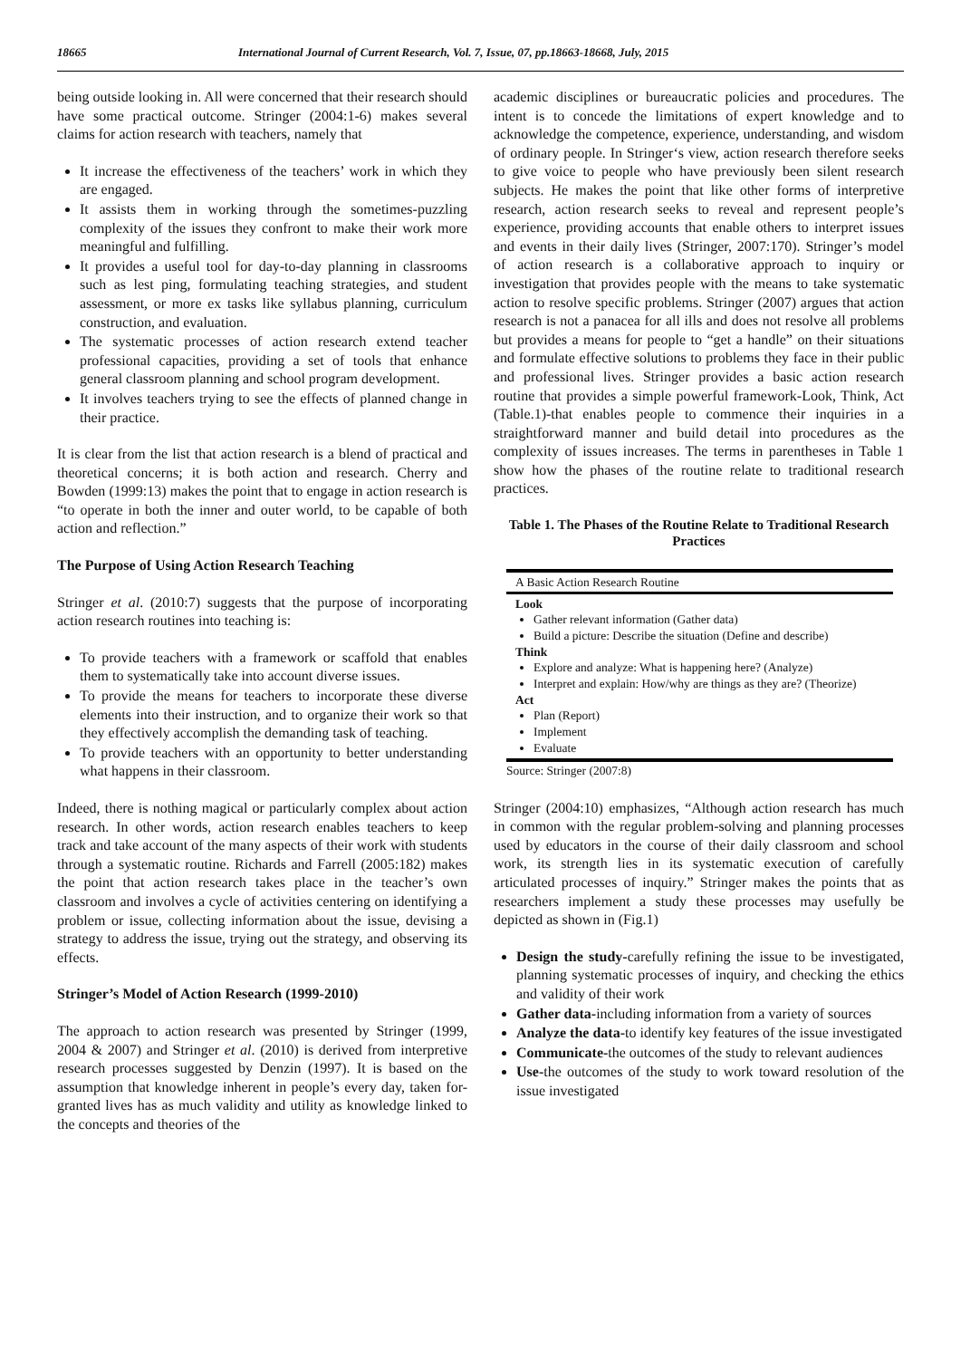18665 International Journal of Current Research, Vol. 7, Issue, 07, pp.18663-18668, July, 2015
being outside looking in. All were concerned that their research should have some practical outcome. Stringer (2004:1-6) makes several claims for action research with teachers, namely that
It increase the effectiveness of the teachers’ work in which they are engaged.
It assists them in working through the sometimes-puzzling complexity of the issues they confront to make their work more meaningful and fulfilling.
It provides a useful tool for day-to-day planning in classrooms such as lest ping, formulating teaching strategies, and student assessment, or more ex tasks like syllabus planning, curriculum construction, and evaluation.
The systematic processes of action research extend teacher professional capacities, providing a set of tools that enhance general classroom planning and school program development.
It involves teachers trying to see the effects of planned change in their practice.
It is clear from the list that action research is a blend of practical and theoretical concerns; it is both action and research. Cherry and Bowden (1999:13) makes the point that to engage in action research is “to operate in both the inner and outer world, to be capable of both action and reflection.”
The Purpose of Using Action Research Teaching
Stringer et al. (2010:7) suggests that the purpose of incorporating action research routines into teaching is:
To provide teachers with a framework or scaffold that enables them to systematically take into account diverse issues.
To provide the means for teachers to incorporate these diverse elements into their instruction, and to organize their work so that they effectively accomplish the demanding task of teaching.
To provide teachers with an opportunity to better understanding what happens in their classroom.
Indeed, there is nothing magical or particularly complex about action research. In other words, action research enables teachers to keep track and take account of the many aspects of their work with students through a systematic routine. Richards and Farrell (2005:182) makes the point that action research takes place in the teacher’s own classroom and involves a cycle of activities centering on identifying a problem or issue, collecting information about the issue, devising a strategy to address the issue, trying out the strategy, and observing its effects.
Stringer’s Model of Action Research (1999-2010)
The approach to action research was presented by Stringer (1999, 2004 & 2007) and Stringer et al. (2010) is derived from interpretive research processes suggested by Denzin (1997). It is based on the assumption that knowledge inherent in people’s every day, taken for- granted lives has as much validity and utility as knowledge linked to the concepts and theories of the
academic disciplines or bureaucratic policies and procedures. The intent is to concede the limitations of expert knowledge and to acknowledge the competence, experience, understanding, and wisdom of ordinary people. In Stringer‘s view, action research therefore seeks to give voice to people who have previously been silent research subjects. He makes the point that like other forms of interpretive research, action research seeks to reveal and represent people’s experience, providing accounts that enable others to interpret issues and events in their daily lives (Stringer, 2007:170). Stringer’s model of action research is a collaborative approach to inquiry or investigation that provides people with the means to take systematic action to resolve specific problems. Stringer (2007) argues that action research is not a panacea for all ills and does not resolve all problems but provides a means for people to “get a handle” on their situations and formulate effective solutions to problems they face in their public and professional lives. Stringer provides a basic action research routine that provides a simple powerful framework-Look, Think, Act (Table.1)-that enables people to commence their inquiries in a straightforward manner and build detail into procedures as the complexity of issues increases. The terms in parentheses in Table 1 show how the phases of the routine relate to traditional research practices.
Table 1. The Phases of the Routine Relate to Traditional Research Practices
A Basic Action Research Routine
Look
Gather relevant information (Gather data)
Build a picture: Describe the situation (Define and describe)
Think
Explore and analyze: What is happening here? (Analyze)
Interpret and explain: How/why are things as they are? (Theorize)
Act
Plan (Report)
Implement
Evaluate
Source: Stringer (2007:8)
Stringer (2004:10) emphasizes, “Although action research has much in common with the regular problem-solving and planning processes used by educators in the course of their daily classroom and school work, its strength lies in its systematic execution of carefully articulated processes of inquiry.” Stringer makes the points that as researchers implement a study these processes may usefully be depicted as shown in (Fig.1)
Design the study-carefully refining the issue to be investigated, planning systematic processes of inquiry, and checking the ethics and validity of their work
Gather data-including information from a variety of sources
Analyze the data-to identify key features of the issue investigated
Communicate-the outcomes of the study to relevant audiences
Use-the outcomes of the study to work toward resolution of the issue investigated